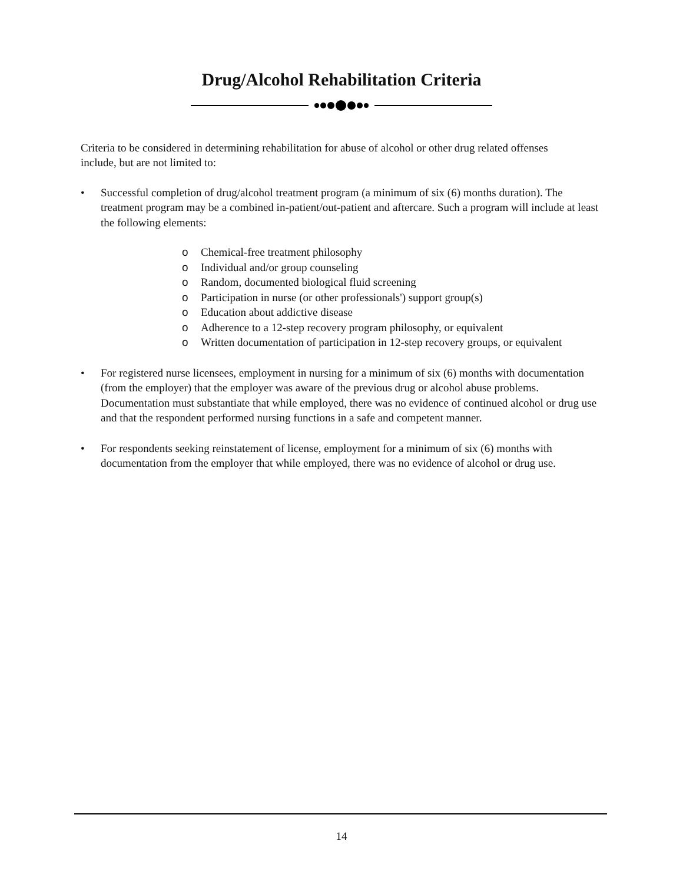Drug/Alcohol Rehabilitation Criteria
Criteria to be considered in determining rehabilitation for abuse of alcohol or other drug related offenses include, but are not limited to:
• Successful completion of drug/alcohol treatment program (a minimum of six (6) months duration). The treatment program may be a combined in-patient/out-patient and aftercare. Such a program will include at least the following elements:
o Chemical-free treatment philosophy
o Individual and/or group counseling
o Random, documented biological fluid screening
o Participation in nurse (or other professionals') support group(s)
o Education about addictive disease
o Adherence to a 12-step recovery program philosophy, or equivalent
o Written documentation of participation in 12-step recovery groups, or equivalent
• For registered nurse licensees, employment in nursing for a minimum of six (6) months with documentation (from the employer) that the employer was aware of the previous drug or alcohol abuse problems. Documentation must substantiate that while employed, there was no evidence of continued alcohol or drug use and that the respondent performed nursing functions in a safe and competent manner.
• For respondents seeking reinstatement of license, employment for a minimum of six (6) months with documentation from the employer that while employed, there was no evidence of alcohol or drug use.
14